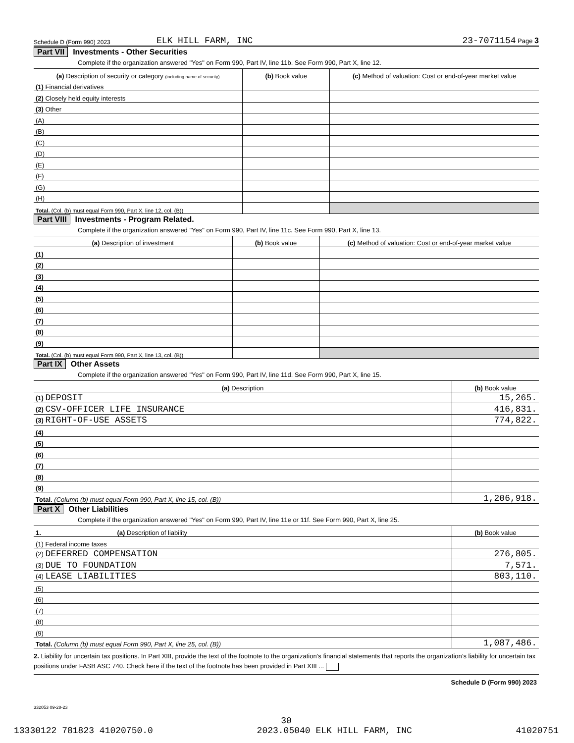Schedule D (Form 990) 2023 ELK HILL FARM, INC 23-7071154 Page 3
Part VII Investments - Other Securities
Complete if the organization answered "Yes" on Form 990, Part IV, line 11b. See Form 990, Part X, line 12.
| (a) Description of security or category (including name of security) | (b) Book value | (c) Method of valuation: Cost or end-of-year market value |
| --- | --- | --- |
| (1) Financial derivatives | | |
| (2) Closely held equity interests | | |
| (3) Other | | |
| (A) | | |
| (B) | | |
| (C) | | |
| (D) | | |
| (E) | | |
| (F) | | |
| (G) | | |
| (H) | | |
| Total. (Col. (b) must equal Form 990, Part X, line 12, col. (B)) | | |
Part VIII Investments - Program Related.
Complete if the organization answered "Yes" on Form 990, Part IV, line 11c. See Form 990, Part X, line 13.
| (a) Description of investment | (b) Book value | (c) Method of valuation: Cost or end-of-year market value |
| --- | --- | --- |
| (1) | | |
| (2) | | |
| (3) | | |
| (4) | | |
| (5) | | |
| (6) | | |
| (7) | | |
| (8) | | |
| (9) | | |
| Total. (Col. (b) must equal Form 990, Part X, line 13, col. (B)) | | |
Part IX Other Assets
Complete if the organization answered "Yes" on Form 990, Part IV, line 11d. See Form 990, Part X, line 15.
| (a) Description | (b) Book value |
| --- | --- |
| (1) DEPOSIT | 15,265. |
| (2) CSV-OFFICER LIFE INSURANCE | 416,831. |
| (3) RIGHT-OF-USE ASSETS | 774,822. |
| (4) | |
| (5) | |
| (6) | |
| (7) | |
| (8) | |
| (9) | |
| Total. (Column (b) must equal Form 990, Part X, line 15, col. (B)) | 1,206,918. |
Part X Other Liabilities
Complete if the organization answered "Yes" on Form 990, Part IV, line 11e or 11f. See Form 990, Part X, line 25.
| 1. (a) Description of liability | (b) Book value |
| --- | --- |
| (1) Federal income taxes | |
| (2) DEFERRED COMPENSATION | 276,805. |
| (3) DUE TO FOUNDATION | 7,571. |
| (4) LEASE LIABILITIES | 803,110. |
| (5) | |
| (6) | |
| (7) | |
| (8) | |
| (9) | |
| Total. (Column (b) must equal Form 990, Part X, line 25, col. (B)) | 1,087,486. |
2. Liability for uncertain tax positions. In Part XIII, provide the text of the footnote to the organization’s financial statements that reports the organization’s liability for uncertain tax positions under FASB ASC 740. Check here if the text of the footnote has been provided in Part XIII ...
Schedule D (Form 990) 2023
332053 09-28-23
30
13330122 781823 41020750.0 2023.05040 ELK HILL FARM, INC 41020751